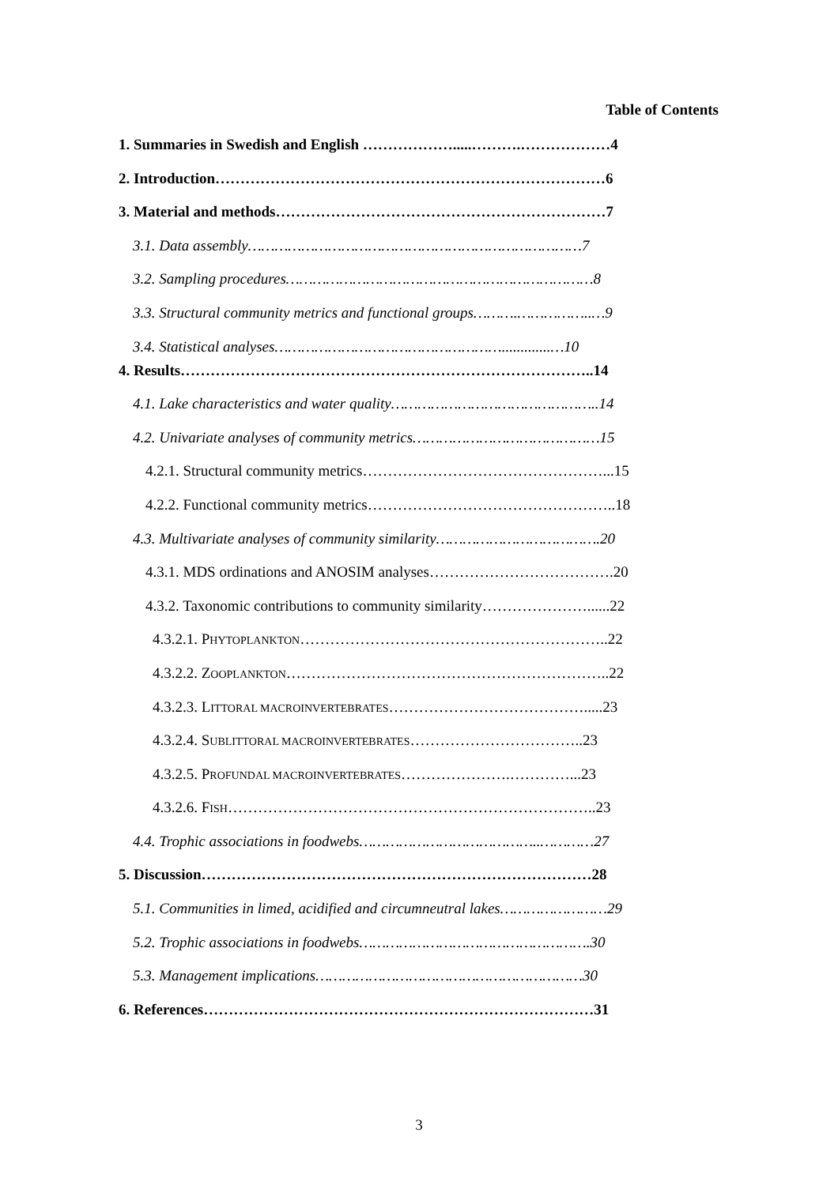Table of Contents
1. Summaries in Swedish and English ……………….....……….………………4
2. Introduction……………………………………………………………………6
3. Material and methods…………………………………………………………7
3.1. Data assembly…………………………………………………………………7
3.2. Sampling procedures……………………………………………………………8
3.3. Structural community metrics and functional groups……….……………..…9
3.4. Statistical analyses…………………………………………….............…10
4. Results………………………………………………………………………..14
4.1. Lake characteristics and water quality………………………………………..14
4.2. Univariate analyses of community metrics……………………………………15
4.2.1. Structural community metrics…………………………………………...15
4.2.2. Functional community metrics…………………………………………..18
4.3. Multivariate analyses of community similarity……………………………….20
4.3.1. MDS ordinations and ANOSIM analyses……………………………….20
4.3.2. Taxonomic contributions to community similarity…………………......22
4.3.2.1. PHYTOPLANKTON……………………………………………………..22
4.3.2.2. ZOOPLANKTON………………………………………………………..22
4.3.2.3. LITTORAL MACROINVERTEBRATES………………………………….....23
4.3.2.4. SUBLITTORAL MACROINVERTEBRATES……………………………..23
4.3.2.5. PROFUNDAL MACROINVERTEBRATES………………….…………...23
4.3.2.6. FISH………………………………………………………………..23
4.4. Trophic associations in foodwebs…………………………………..…………27
5. Discussion……………………………………………………………………28
5.1. Communities in limed, acidified and circumneutral lakes……………………29
5.2. Trophic associations in foodwebs…………………………………………….30
5.3. Management implications……………………………………………………30
6. References……………………………………………………………………31
3